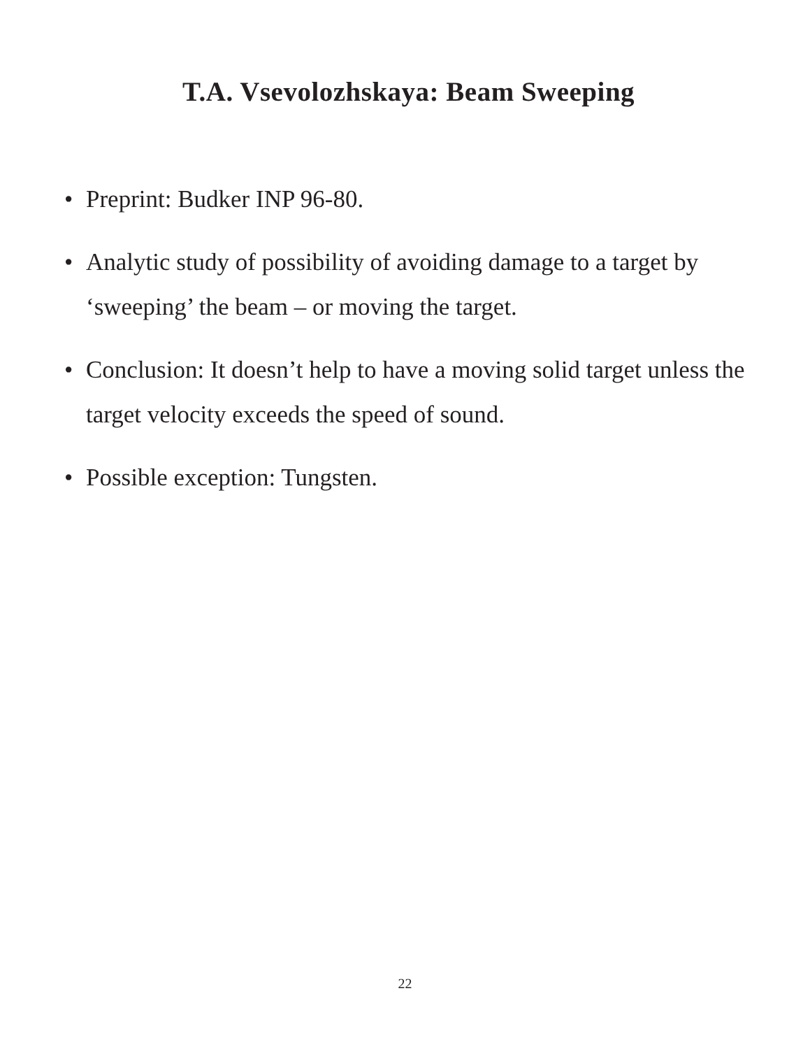T.A. Vsevolozhskaya: Beam Sweeping
• Preprint: Budker INP 96-80.
• Analytic study of possibility of avoiding damage to a target by ‘sweeping’ the beam – or moving the target.
• Conclusion: It doesn’t help to have a moving solid target unless the target velocity exceeds the speed of sound.
• Possible exception: Tungsten.
22